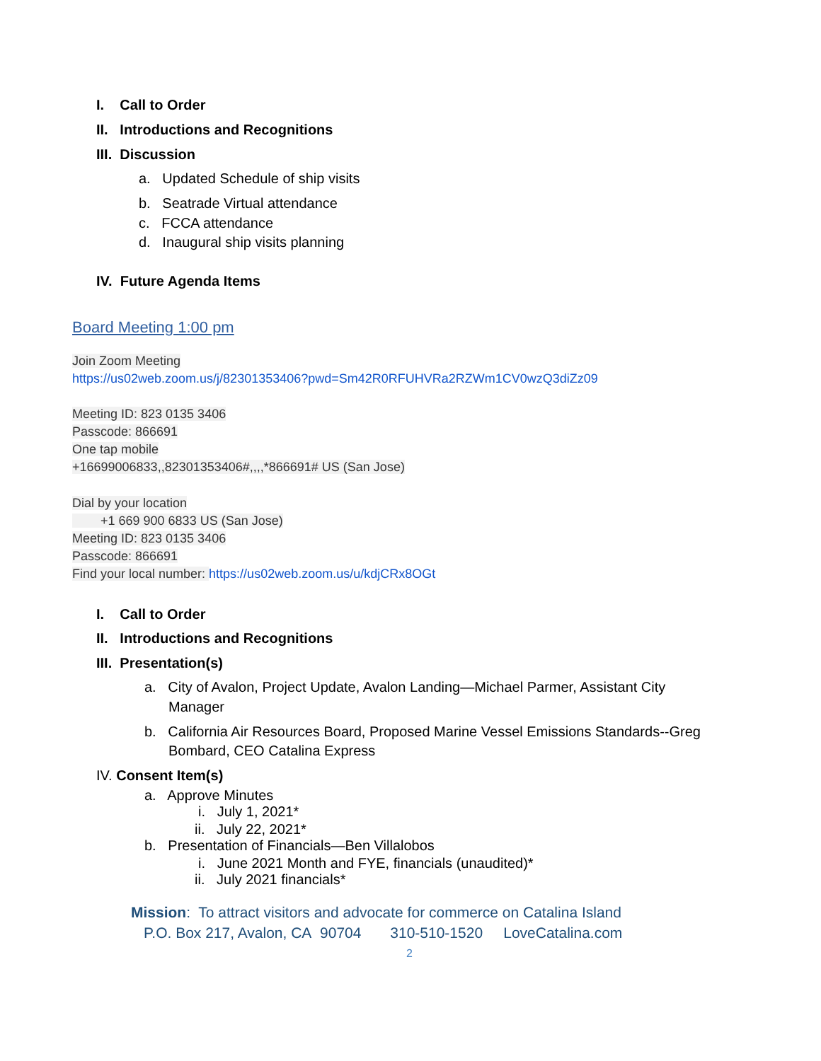I. Call to Order
II. Introductions and Recognitions
III. Discussion
a. Updated Schedule of ship visits
b. Seatrade Virtual attendance
c. FCCA attendance
d. Inaugural ship visits planning
IV. Future Agenda Items
Board Meeting 1:00 pm
Join Zoom Meeting
https://us02web.zoom.us/j/82301353406?pwd=Sm42R0RFUHVRa2RZWm1CV0wzQ3diZz09
Meeting ID: 823 0135 3406
Passcode: 866691
One tap mobile
+16699006833,,82301353406#,,,,*866691# US (San Jose)
Dial by your location
+1 669 900 6833 US (San Jose)
Meeting ID: 823 0135 3406
Passcode: 866691
Find your local number: https://us02web.zoom.us/u/kdjCRx8OGt
I. Call to Order
II. Introductions and Recognitions
III. Presentation(s)
a. City of Avalon, Project Update, Avalon Landing—Michael Parmer, Assistant City
Manager
b. California Air Resources Board, Proposed Marine Vessel Emissions Standards--Greg
Bombard, CEO Catalina Express
IV. Consent Item(s)
a. Approve Minutes
i. July 1, 2021*
ii. July 22, 2021*
b. Presentation of Financials—Ben Villalobos
i. June 2021 Month and FYE, financials (unaudited)*
ii. July 2021 financials*
Mission: To attract visitors and advocate for commerce on Catalina Island
P.O. Box 217, Avalon, CA 90704 310-510-1520 LoveCatalina.com
2